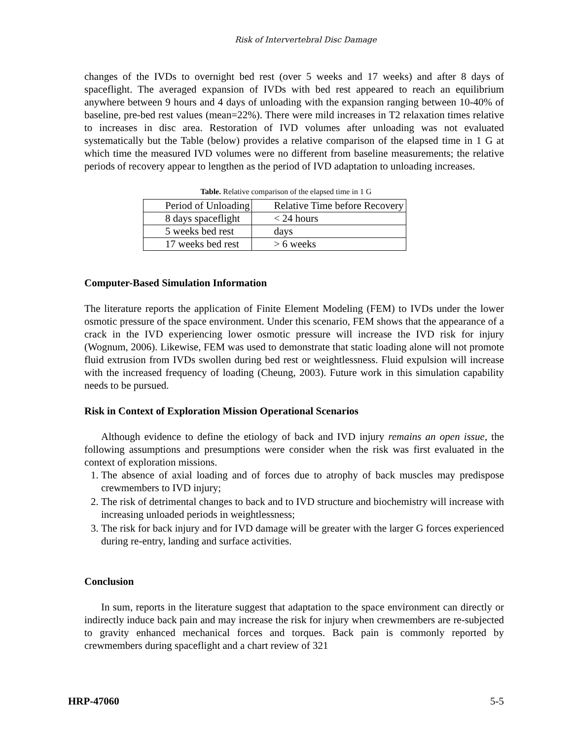Risk of Intervertebral Disc Damage
changes of the IVDs to overnight bed rest (over 5 weeks and 17 weeks) and after 8 days of spaceflight. The averaged expansion of IVDs with bed rest appeared to reach an equilibrium anywhere between 9 hours and 4 days of unloading with the expansion ranging between 10-40% of baseline, pre-bed rest values (mean=22%). There were mild increases in T2 relaxation times relative to increases in disc area. Restoration of IVD volumes after unloading was not evaluated systematically but the Table (below) provides a relative comparison of the elapsed time in 1 G at which time the measured IVD volumes were no different from baseline measurements; the relative periods of recovery appear to lengthen as the period of IVD adaptation to unloading increases.
Table. Relative comparison of the elapsed time in 1 G
| Period of Unloading | Relative Time before Recovery |
| 8 days spaceflight | < 24 hours |
| 5 weeks bed rest | days |
| 17 weeks bed rest | > 6 weeks |
Computer-Based Simulation Information
The literature reports the application of Finite Element Modeling (FEM) to IVDs under the lower osmotic pressure of the space environment. Under this scenario, FEM shows that the appearance of a crack in the IVD experiencing lower osmotic pressure will increase the IVD risk for injury (Wognum, 2006). Likewise, FEM was used to demonstrate that static loading alone will not promote fluid extrusion from IVDs swollen during bed rest or weightlessness. Fluid expulsion will increase with the increased frequency of loading (Cheung, 2003). Future work in this simulation capability needs to be pursued.
Risk in Context of Exploration Mission Operational Scenarios
Although evidence to define the etiology of back and IVD injury remains an open issue, the following assumptions and presumptions were consider when the risk was first evaluated in the context of exploration missions.
1. The absence of axial loading and of forces due to atrophy of back muscles may predispose crewmembers to IVD injury;
2. The risk of detrimental changes to back and to IVD structure and biochemistry will increase with increasing unloaded periods in weightlessness;
3. The risk for back injury and for IVD damage will be greater with the larger G forces experienced during re-entry, landing and surface activities.
Conclusion
In sum, reports in the literature suggest that adaptation to the space environment can directly or indirectly induce back pain and may increase the risk for injury when crewmembers are re-subjected to gravity enhanced mechanical forces and torques. Back pain is commonly reported by crewmembers during spaceflight and a chart review of 321
HRP-47060 5-5